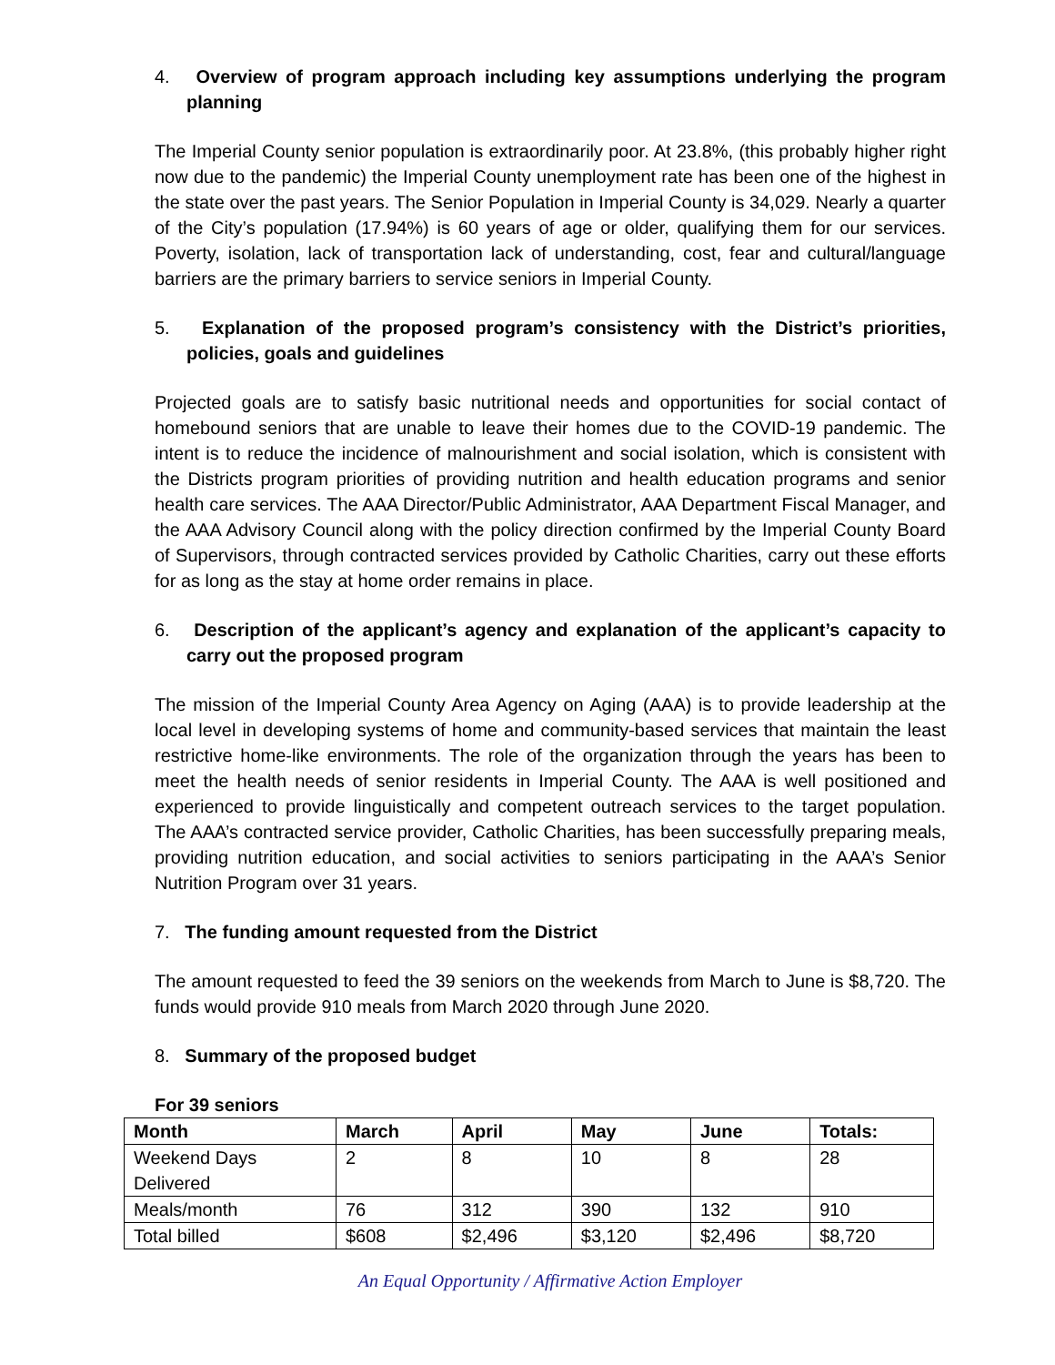4. Overview of program approach including key assumptions underlying the program planning
The Imperial County senior population is extraordinarily poor. At 23.8%, (this probably higher right now due to the pandemic) the Imperial County unemployment rate has been one of the highest in the state over the past years. The Senior Population in Imperial County is 34,029. Nearly a quarter of the City’s population (17.94%) is 60 years of age or older, qualifying them for our services. Poverty, isolation, lack of transportation lack of understanding, cost, fear and cultural/language barriers are the primary barriers to service seniors in Imperial County.
5. Explanation of the proposed program’s consistency with the District’s priorities, policies, goals and guidelines
Projected goals are to satisfy basic nutritional needs and opportunities for social contact of homebound seniors that are unable to leave their homes due to the COVID-19 pandemic. The intent is to reduce the incidence of malnourishment and social isolation, which is consistent with the Districts program priorities of providing nutrition and health education programs and senior health care services. The AAA Director/Public Administrator, AAA Department Fiscal Manager, and the AAA Advisory Council along with the policy direction confirmed by the Imperial County Board of Supervisors, through contracted services provided by Catholic Charities, carry out these efforts for as long as the stay at home order remains in place.
6. Description of the applicant’s agency and explanation of the applicant’s capacity to carry out the proposed program
The mission of the Imperial County Area Agency on Aging (AAA) is to provide leadership at the local level in developing systems of home and community-based services that maintain the least restrictive home-like environments. The role of the organization through the years has been to meet the health needs of senior residents in Imperial County. The AAA is well positioned and experienced to provide linguistically and competent outreach services to the target population. The AAA’s contracted service provider, Catholic Charities, has been successfully preparing meals, providing nutrition education, and social activities to seniors participating in the AAA’s Senior Nutrition Program over 31 years.
7. The funding amount requested from the District
The amount requested to feed the 39 seniors on the weekends from March to June is $8,720. The funds would provide 910 meals from March 2020 through June 2020.
8. Summary of the proposed budget
For 39 seniors
| Month | March | April | May | June | Totals: |
| --- | --- | --- | --- | --- | --- |
| Weekend Days Delivered | 2 | 8 | 10 | 8 | 28 |
| Meals/month | 76 | 312 | 390 | 132 | 910 |
| Total billed | $608 | $2,496 | $3,120 | $2,496 | $8,720 |
An Equal Opportunity / Affirmative Action Employer